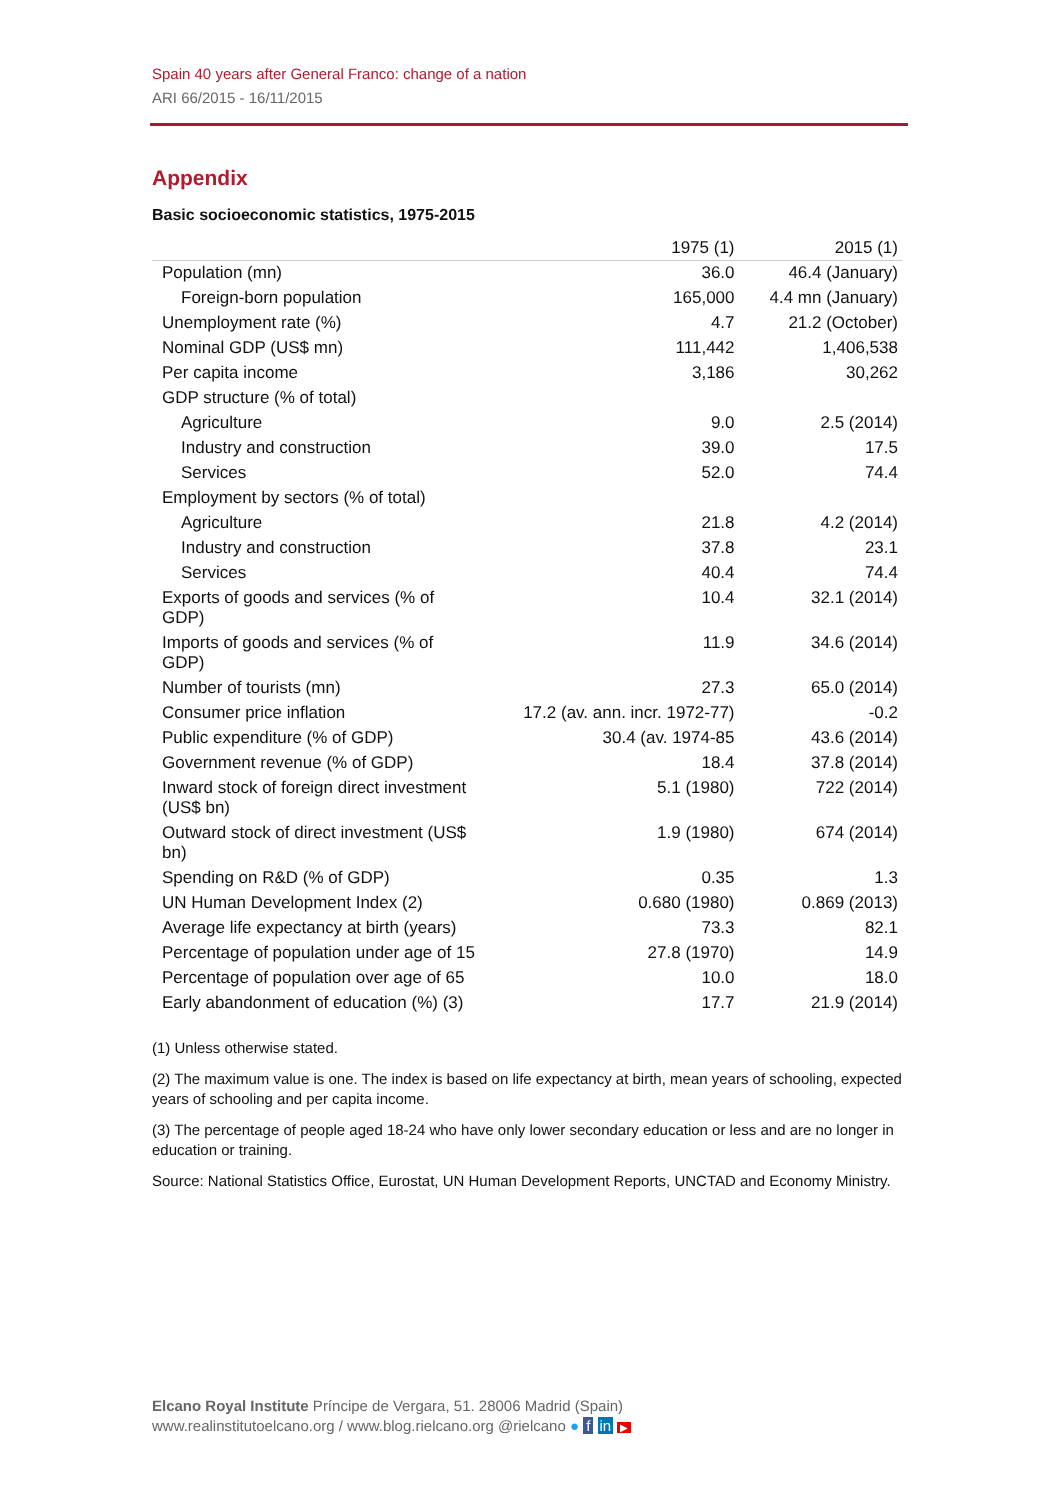Spain 40 years after General Franco: change of a nation
ARI 66/2015 - 16/11/2015
Appendix
Basic socioeconomic statistics, 1975-2015
| | 1975 (1) | 2015 (1) |
| --- | --- | --- |
| Population (mn) | 36.0 | 46.4 (January) |
| Foreign-born population | 165,000 | 4.4 mn (January) |
| Unemployment rate (%) | 4.7 | 21.2 (October) |
| Nominal GDP (US$ mn) | 111,442 | 1,406,538 |
| Per capita income | 3,186 | 30,262 |
| GDP structure (% of total) | | |
| Agriculture | 9.0 | 2.5 (2014) |
| Industry and construction | 39.0 | 17.5 |
| Services | 52.0 | 74.4 |
| Employment by sectors (% of total) | | |
| Agriculture | 21.8 | 4.2 (2014) |
| Industry and construction | 37.8 | 23.1 |
| Services | 40.4 | 74.4 |
| Exports of goods and services (% of GDP) | 10.4 | 32.1 (2014) |
| Imports of goods and services (% of GDP) | 11.9 | 34.6 (2014) |
| Number of tourists (mn) | 27.3 | 65.0 (2014) |
| Consumer price inflation | 17.2 (av. ann. incr. 1972-77) | -0.2 |
| Public expenditure (% of GDP) | 30.4 (av. 1974-85 | 43.6 (2014) |
| Government revenue (% of GDP) | 18.4 | 37.8 (2014) |
| Inward stock of foreign direct investment (US$ bn) | 5.1 (1980) | 722 (2014) |
| Outward stock of direct investment (US$ bn) | 1.9 (1980) | 674 (2014) |
| Spending on R&D (% of GDP) | 0.35 | 1.3 |
| UN Human Development Index (2) | 0.680 (1980) | 0.869 (2013) |
| Average life expectancy at birth (years) | 73.3 | 82.1 |
| Percentage of population under age of 15 | 27.8 (1970) | 14.9 |
| Percentage of population over age of 65 | 10.0 | 18.0 |
| Early abandonment of education (%) (3) | 17.7 | 21.9 (2014) |
(1) Unless otherwise stated.
(2) The maximum value is one. The index is based on life expectancy at birth, mean years of schooling, expected years of schooling and per capita income.
(3) The percentage of people aged 18-24 who have only lower secondary education or less and are no longer in education or training.
Source: National Statistics Office, Eurostat, UN Human Development Reports, UNCTAD and Economy Ministry.
Elcano Royal Institute Príncipe de Vergara, 51. 28006 Madrid (Spain)
www.realinstitutoelcano.org / www.blog.rielcano.org @rielcano ● f in ▶